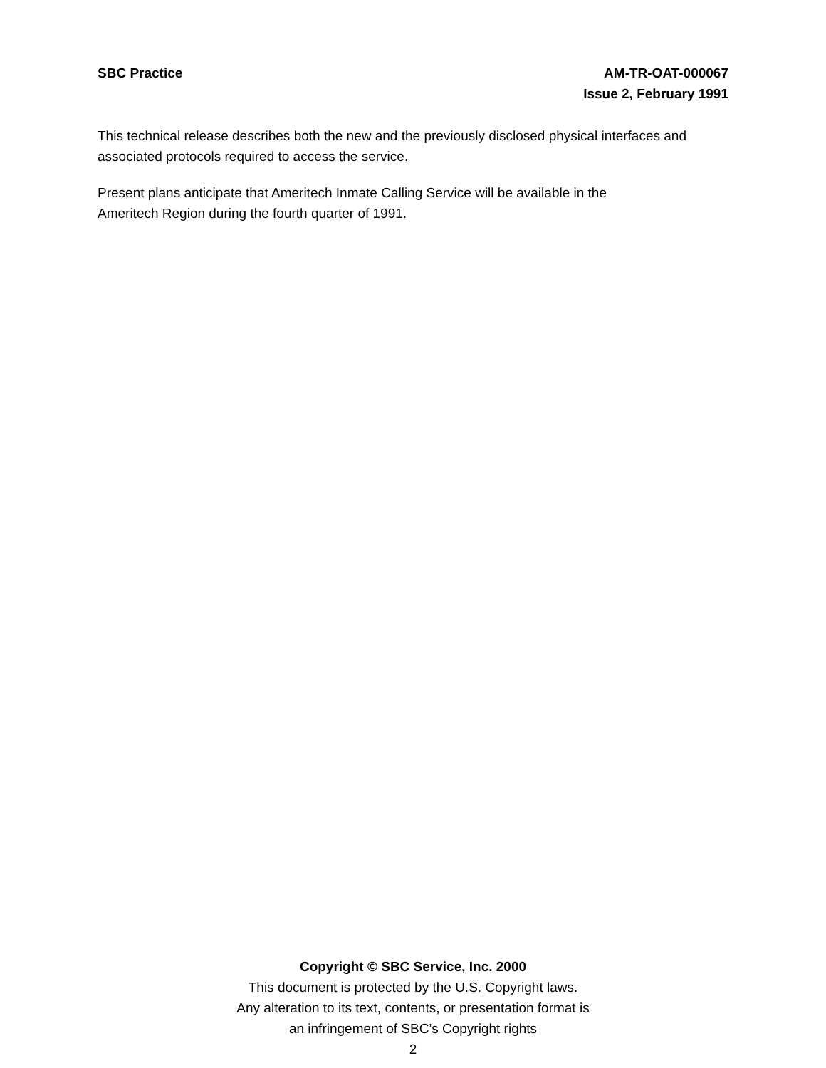SBC Practice AM-TR-OAT-000067
Issue 2, February 1991
This technical release describes both the new and the previously disclosed physical interfaces and associated protocols required to access the service.
Present plans anticipate that Ameritech Inmate Calling Service will be available in the
Ameritech Region during the fourth quarter of 1991.
Copyright © SBC Service, Inc. 2000
This document is protected by the U.S. Copyright laws.
Any alteration to its text, contents, or presentation format is
an infringement of SBC’s Copyright rights
2